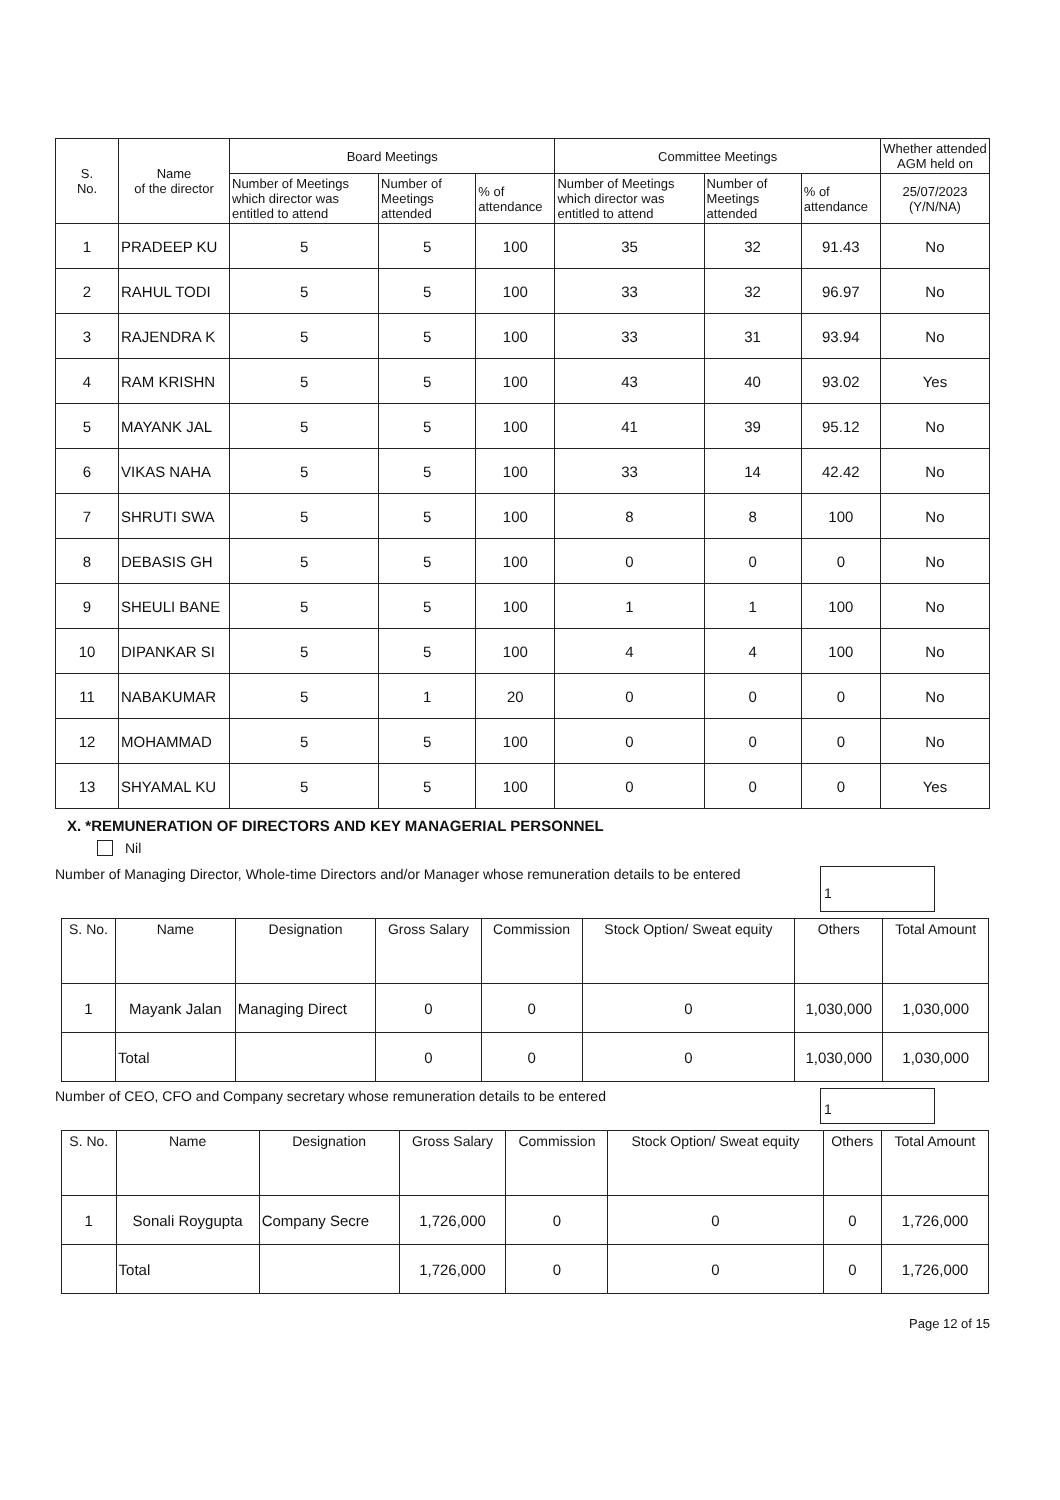| S. No. | Name of the director | Board Meetings | | | Committee Meetings | | | Whether attended AGM held on |
| --- | --- | --- | --- | --- | --- | --- | --- | --- |
| | | Number of Meetings which director was entitled to attend | Number of Meetings attended | % of attendance | Number of Meetings which director was entitled to attend | Number of Meetings attended | % of attendance | 25/07/2023 (Y/N/NA) |
| 1 | PRADEEP KU | 5 | 5 | 100 | 35 | 32 | 91.43 | No |
| 2 | RAHUL TODI | 5 | 5 | 100 | 33 | 32 | 96.97 | No |
| 3 | RAJENDRA K | 5 | 5 | 100 | 33 | 31 | 93.94 | No |
| 4 | RAM KRISHN | 5 | 5 | 100 | 43 | 40 | 93.02 | Yes |
| 5 | MAYANK JAL | 5 | 5 | 100 | 41 | 39 | 95.12 | No |
| 6 | VIKAS NAHA | 5 | 5 | 100 | 33 | 14 | 42.42 | No |
| 7 | SHRUTI SWA | 5 | 5 | 100 | 8 | 8 | 100 | No |
| 8 | DEBASIS GH | 5 | 5 | 100 | 0 | 0 | 0 | No |
| 9 | SHEULI BANE | 5 | 5 | 100 | 1 | 1 | 100 | No |
| 10 | DIPANKAR SI | 5 | 5 | 100 | 4 | 4 | 100 | No |
| 11 | NABAKUMAR | 5 | 1 | 20 | 0 | 0 | 0 | No |
| 12 | MOHAMMAD | 5 | 5 | 100 | 0 | 0 | 0 | No |
| 13 | SHYAMAL KU | 5 | 5 | 100 | 0 | 0 | 0 | Yes |
X. *REMUNERATION OF DIRECTORS AND KEY MANAGERIAL PERSONNEL
Nil
Number of Managing Director, Whole-time Directors and/or Manager whose remuneration details to be entered
1
| S. No. | Name | Designation | Gross Salary | Commission | Stock Option/ Sweat equity | Others | Total Amount |
| --- | --- | --- | --- | --- | --- | --- | --- |
| 1 | Mayank Jalan | Managing Direct | 0 | 0 | 0 | 1,030,000 | 1,030,000 |
| | Total | | 0 | 0 | 0 | 1,030,000 | 1,030,000 |
Number of CEO, CFO and Company secretary whose remuneration details to be entered
1
| S. No. | Name | Designation | Gross Salary | Commission | Stock Option/ Sweat equity | Others | Total Amount |
| --- | --- | --- | --- | --- | --- | --- | --- |
| 1 | Sonali Roygupta | Company Secre | 1,726,000 | 0 | 0 | 0 | 1,726,000 |
| | Total | | 1,726,000 | 0 | 0 | 0 | 1,726,000 |
Page 12 of 15